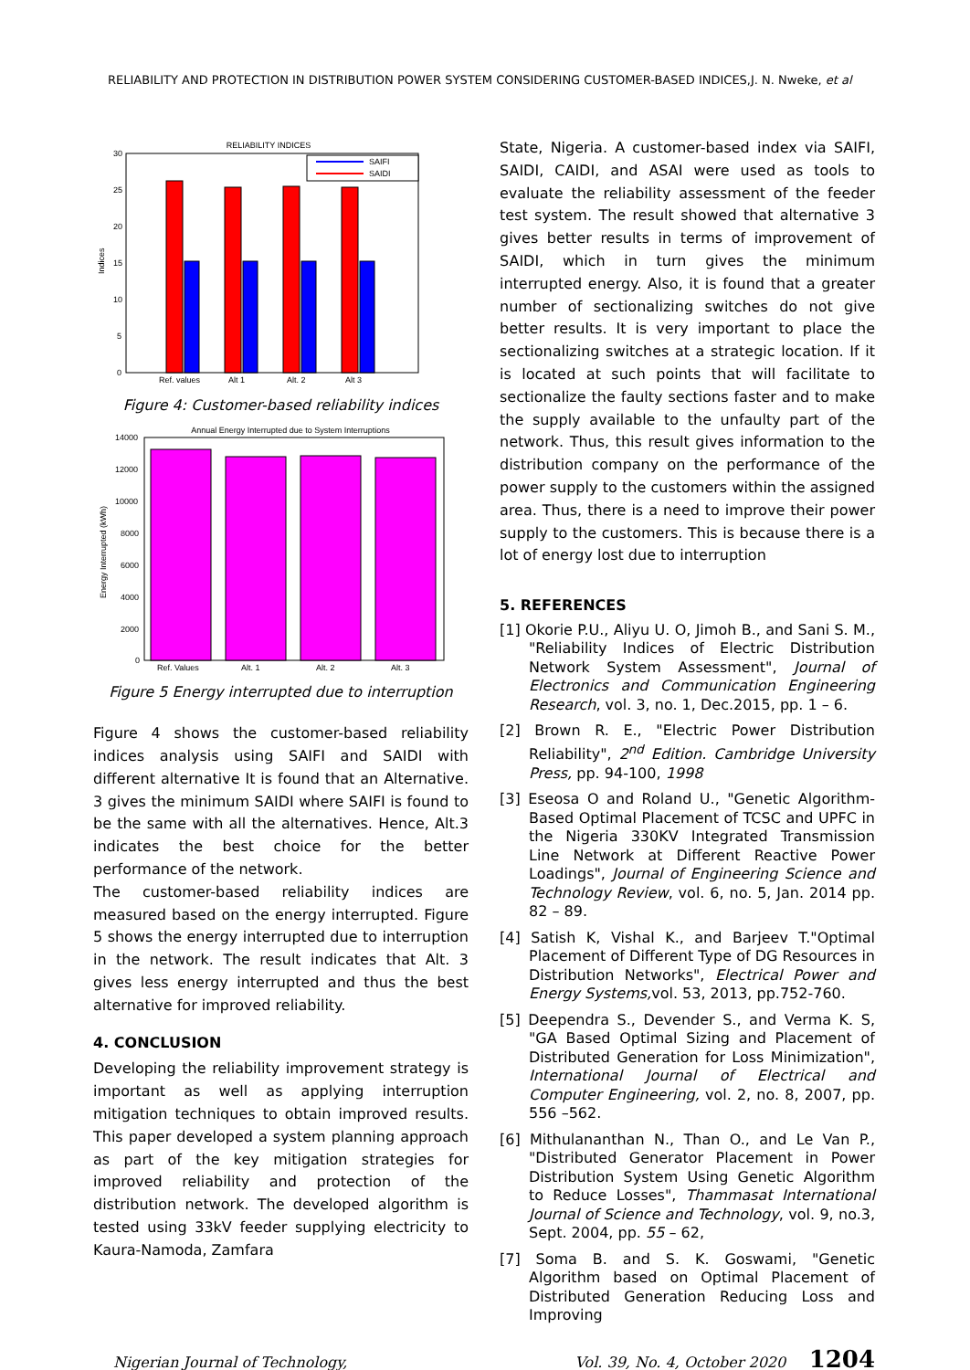RELIABILITY AND PROTECTION IN DISTRIBUTION POWER SYSTEM CONSIDERING CUSTOMER-BASED INDICES, J. N. Nweke, et al
RELIABILITY INDICES
30
25
20
15
10
5
0
Indices
SAIFI
SAIDI
Ref. values
Alt 1
Alt. 2
Alt 3
Figure 4: Customer-based reliability indices
Annual Energy Interrupted due to System Interruptions
14000
12000
10000
8000
6000
4000
2000
0
Energy Interrupted (kWh)
Ref. Values
Alt. 1
Alt. 2
Alt. 3
Figure 5 Energy interrupted due to interruption
Figure 4 shows the customer-based reliability indices analysis using SAIFI and SAIDI with different alternative It is found that an Alternative. 3 gives the minimum SAIDI where SAIFI is found to be the same with all the alternatives. Hence, Alt.3 indicates the best choice for the better performance of the network.
The customer-based reliability indices are measured based on the energy interrupted. Figure 5 shows the energy interrupted due to interruption in the network. The result indicates that Alt. 3 gives less energy interrupted and thus the best alternative for improved reliability.
4. CONCLUSION
Developing the reliability improvement strategy is important as well as applying interruption mitigation techniques to obtain improved results. This paper developed a system planning approach as part of the key mitigation strategies for improved reliability and protection of the distribution network. The developed algorithm is tested using 33kV feeder supplying electricity to Kaura-Namoda, Zamfara
State, Nigeria. A customer-based index via SAIFI, SAIDI, CAIDI, and ASAI were used as tools to evaluate the reliability assessment of the feeder test system. The result showed that alternative 3 gives better results in terms of improvement of SAIDI, which in turn gives the minimum interrupted energy. Also, it is found that a greater number of sectionalizing switches do not give better results. It is very important to place the sectionalizing switches at a strategic location. If it is located at such points that will facilitate to sectionalize the faulty sections faster and to make the supply available to the unfaulty part of the network. Thus, this result gives information to the distribution company on the performance of the power supply to the customers within the assigned area. Thus, there is a need to improve their power supply to the customers. This is because there is a lot of energy lost due to interruption
5. REFERENCES
[1] Okorie P.U., Aliyu U. O, Jimoh B., and Sani S. M., "Reliability Indices of Electric Distribution Network System Assessment", Journal of Electronics and Communication Engineering Research, vol. 3, no. 1, Dec.2015, pp. 1 – 6.
[2] Brown R. E., "Electric Power Distribution Reliability", 2<sup>nd</sup> Edition. Cambridge University Press, pp. 94-100, 1998
[3] Eseosa O and Roland U., "Genetic Algorithm-Based Optimal Placement of TCSC and UPFC in the Nigeria 330KV Integrated Transmission Line Network at Different Reactive Power Loadings", Journal of Engineering Science and Technology Review, vol. 6, no. 5, Jan. 2014 pp. 82 – 89.
[4] Satish K, Vishal K., and Barjeev T."Optimal Placement of Different Type of DG Resources in Distribution Networks", Electrical Power and Energy Systems, vol. 53, 2013, pp.752-760.
[5] Deependra S., Devender S., and Verma K. S, "GA Based Optimal Sizing and Placement of Distributed Generation for Loss Minimization", International Journal of Electrical and Computer Engineering, vol. 2, no. 8, 2007, pp. 556 –562.
[6] Mithulananthan N., Than O., and Le Van P., "Distributed Generator Placement in Power Distribution System Using Genetic Algorithm to Reduce Losses", Thammasat International Journal of Science and Technology, vol. 9, no.3, Sept. 2004, pp. 55 – 62,
[7] Soma B. and S. K. Goswami, "Genetic Algorithm based on Optimal Placement of Distributed Generation Reducing Loss and Improving
Nigerian Journal of Technology, Vol. 39, No. 4, October 2020 1204